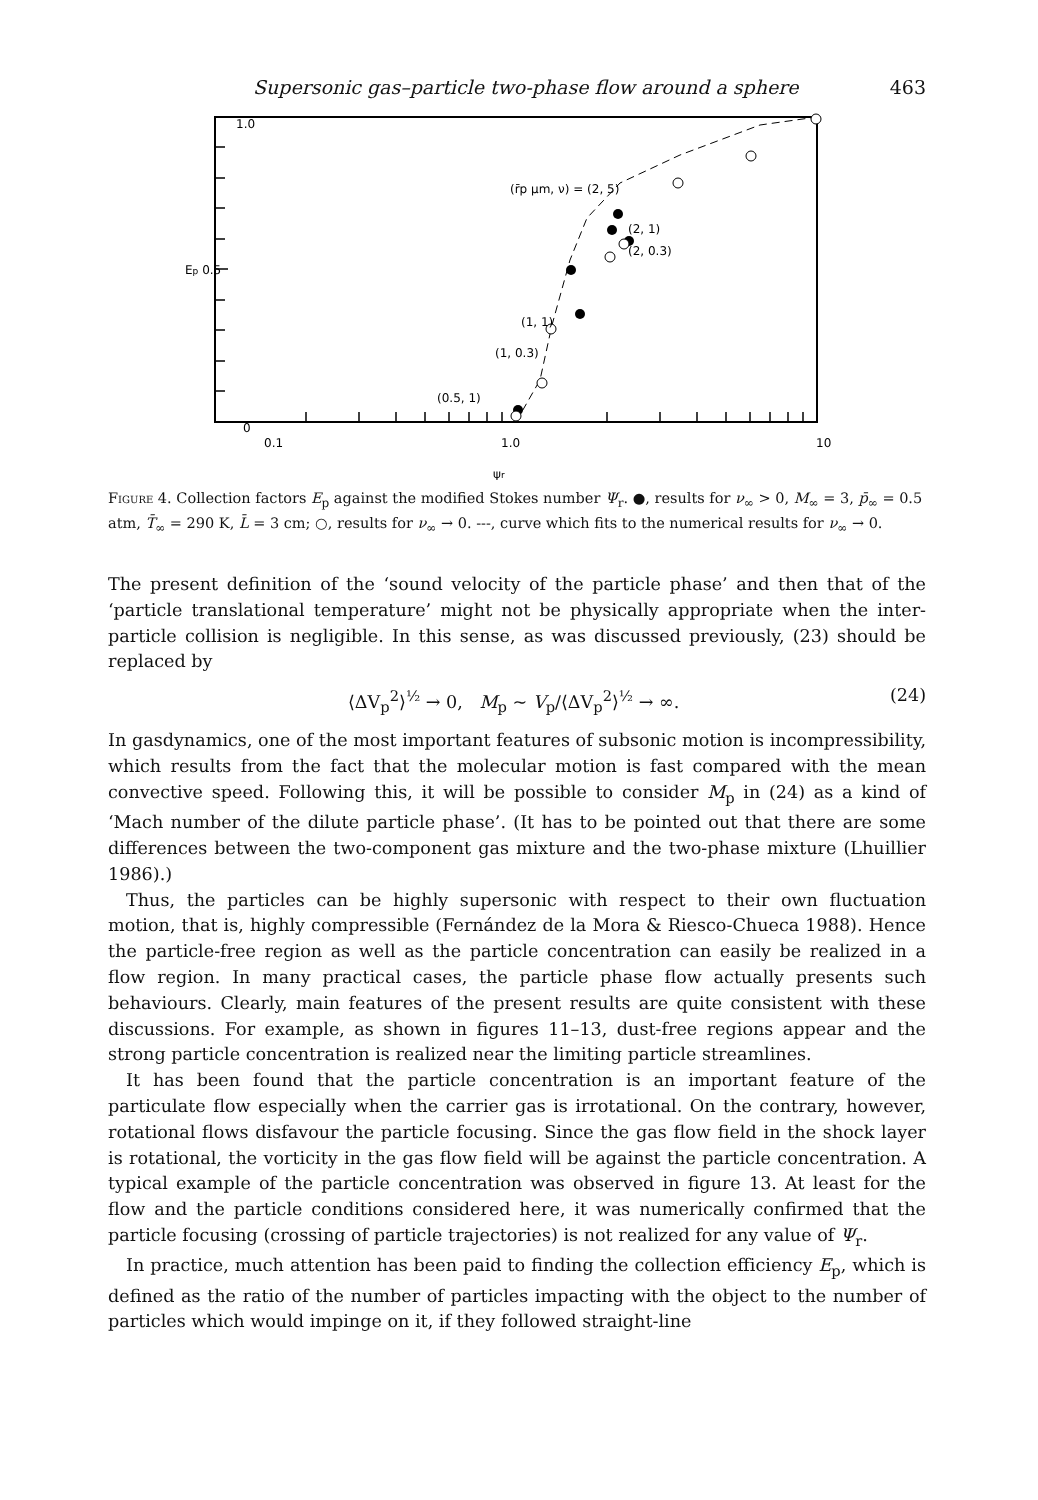Supersonic gas–particle two-phase flow around a sphere 463
1.0
Ep 0.5
0
0.1
1.0
10
ψr
(r̄p μm, ν) = (2, 5)
(2, 1)
(2, 0.3)
(1, 1)
(1, 0.3)
(0.5, 1)
Figure 4. Collection factors E<sub>p</sub> against the modified Stokes number Ψ<sub>r</sub>. ●, results for ν<sub>∞</sub> > 0, M<sub>∞</sub> = 3, p̄<sub>∞</sub> = 0.5 atm, T̄<sub>∞</sub> = 290 K, L̄ = 3 cm; ○, results for ν<sub>∞</sub> → 0. ---, curve which fits to the numerical results for ν<sub>∞</sub> → 0.
The present definition of the ‘sound velocity of the particle phase’ and then that of the ‘particle translational temperature’ might not be physically appropriate when the inter-particle collision is negligible. In this sense, as was discussed previously, (23) should be replaced by
⟨ΔV<sub>p</sub><sup>2</sup>⟩<sup>½</sup> → 0, M<sub>p</sub> ~ V<sub>p</sub>/⟨ΔV<sub>p</sub><sup>2</sup>⟩<sup>½</sup> → ∞. (24)
In gasdynamics, one of the most important features of subsonic motion is incompressibility, which results from the fact that the molecular motion is fast compared with the mean convective speed. Following this, it will be possible to consider M<sub>p</sub> in (24) as a kind of ‘Mach number of the dilute particle phase’. (It has to be pointed out that there are some differences between the two-component gas mixture and the two-phase mixture (Lhuillier 1986).)
Thus, the particles can be highly supersonic with respect to their own fluctuation motion, that is, highly compressible (Fernández de la Mora & Riesco-Chueca 1988). Hence the particle-free region as well as the particle concentration can easily be realized in a flow region. In many practical cases, the particle phase flow actually presents such behaviours. Clearly, main features of the present results are quite consistent with these discussions. For example, as shown in figures 11–13, dust-free regions appear and the strong particle concentration is realized near the limiting particle streamlines.
It has been found that the particle concentration is an important feature of the particulate flow especially when the carrier gas is irrotational. On the contrary, however, rotational flows disfavour the particle focusing. Since the gas flow field in the shock layer is rotational, the vorticity in the gas flow field will be against the particle concentration. A typical example of the particle concentration was observed in figure 13. At least for the flow and the particle conditions considered here, it was numerically confirmed that the particle focusing (crossing of particle trajectories) is not realized for any value of Ψ<sub>r</sub>.
In practice, much attention has been paid to finding the collection efficiency E<sub>p</sub>, which is defined as the ratio of the number of particles impacting with the object to the number of particles which would impinge on it, if they followed straight-line